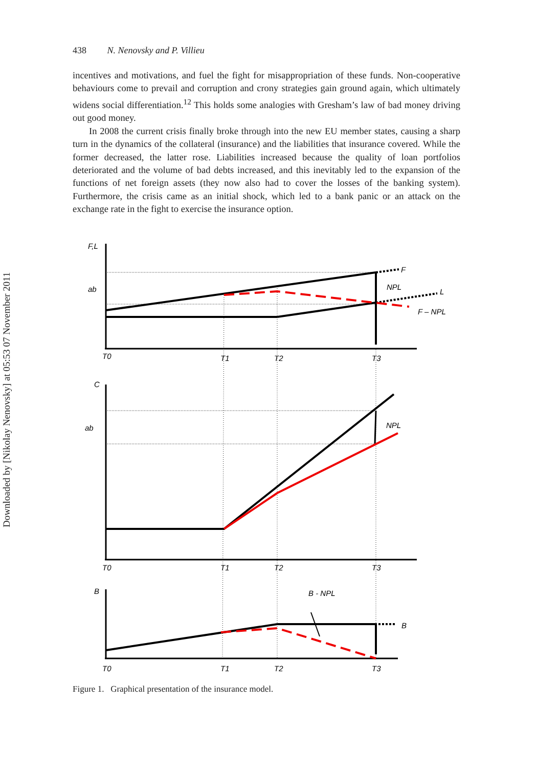Downloaded by [Nikolay Nenovsky] at 05:53 07 November 2011
438 N. Nenovsky and P. Villieu
incentives and motivations, and fuel the fight for misappropriation of these funds. Non-cooperative behaviours come to prevail and corruption and crony strategies gain ground again, which ultimately widens social differentiation.<sup>12</sup> This holds some analogies with Gresham’s law of bad money driving out good money.
In 2008 the current crisis finally broke through into the new EU member states, causing a sharp turn in the dynamics of the collateral (insurance) and the liabilities that insurance covered. While the former decreased, the latter rose. Liabilities increased because the quality of loan portfolios deteriorated and the volume of bad debts increased, and this inevitably led to the expansion of the functions of net foreign assets (they now also had to cover the losses of the banking system). Furthermore, the crisis came as an initial shock, which led to a bank panic or an attack on the exchange rate in the fight to exercise the insurance option.
F,L
ab
NPL
F
L
F – NPL
T0
T1
T2
T3
C
ab
NPL
T0
T1
T2
T3
B
B - NPL
B
T0
T1
T2
T3
Figure 1. Graphical presentation of the insurance model.